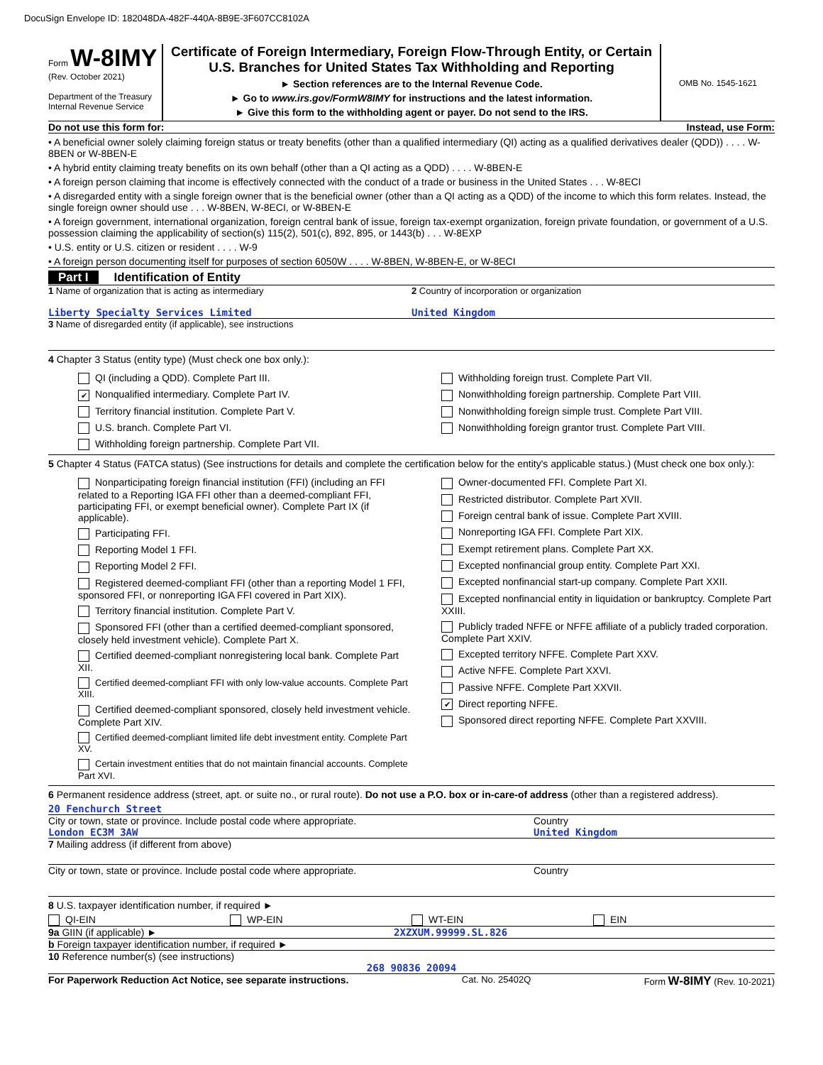DocuSign Envelope ID: 182048DA-482F-440A-8B9E-3F607CC8102A
Form W-8IMY
(Rev. October 2021)
Department of the Treasury
Internal Revenue Service
Certificate of Foreign Intermediary, Foreign Flow-Through Entity, or Certain U.S. Branches for United States Tax Withholding and Reporting
► Section references are to the Internal Revenue Code.
► Go to www.irs.gov/FormW8IMY for instructions and the latest information.
► Give this form to the withholding agent or payer. Do not send to the IRS.
OMB No. 1545-1621
Do not use this form for: Instead, use Form:
• A beneficial owner solely claiming foreign status or treaty benefits (other than a qualified intermediary (QI) acting as a qualified derivatives dealer (QDD)) . . . . W-8BEN or W-8BEN-E
• A hybrid entity claiming treaty benefits on its own behalf (other than a QI acting as a QDD) . . . . W-8BEN-E
• A foreign person claiming that income is effectively connected with the conduct of a trade or business in the United States . . . W-8ECI
• A disregarded entity with a single foreign owner that is the beneficial owner (other than a QI acting as a QDD) of the income to which this form relates. Instead, the single foreign owner should use . . . W-8BEN, W-8ECI, or W-8BEN-E
• A foreign government, international organization, foreign central bank of issue, foreign tax-exempt organization, foreign private foundation, or government of a U.S. possession claiming the applicability of section(s) 115(2), 501(c), 892, 895, or 1443(b) . . . W-8EXP
• U.S. entity or U.S. citizen or resident . . . . W-9
• A foreign person documenting itself for purposes of section 6050W . . . . W-8BEN, W-8BEN-E, or W-8ECI
Part I Identification of Entity
1 Name of organization that is acting as intermediary
Liberty Specialty Services Limited
2 Country of incorporation or organization
United Kingdom
3 Name of disregarded entity (if applicable), see instructions
4 Chapter 3 Status (entity type) (Must check one box only.):
QI (including a QDD). Complete Part III.
✔ Nonqualified intermediary. Complete Part IV.
Territory financial institution. Complete Part V.
U.S. branch. Complete Part VI.
Withholding foreign partnership. Complete Part VII.
Withholding foreign trust. Complete Part VII.
Nonwithholding foreign partnership. Complete Part VIII.
Nonwithholding foreign simple trust. Complete Part VIII.
Nonwithholding foreign grantor trust. Complete Part VIII.
5 Chapter 4 Status (FATCA status) (See instructions for details and complete the certification below for the entity's applicable status.) (Must check one box only.):
Nonparticipating foreign financial institution (FFI) (including an FFI related to a Reporting IGA FFI other than a deemed-compliant FFI, participating FFI, or exempt beneficial owner). Complete Part IX (if applicable).
Participating FFI.
Reporting Model 1 FFI.
Reporting Model 2 FFI.
Registered deemed-compliant FFI (other than a reporting Model 1 FFI, sponsored FFI, or nonreporting IGA FFI covered in Part XIX).
Territory financial institution. Complete Part V.
Sponsored FFI (other than a certified deemed-compliant sponsored, closely held investment vehicle). Complete Part X.
Certified deemed-compliant nonregistering local bank. Complete Part XII.
Certified deemed-compliant FFI with only low-value accounts. Complete Part XIII.
Certified deemed-compliant sponsored, closely held investment vehicle. Complete Part XIV.
Certified deemed-compliant limited life debt investment entity. Complete Part XV.
Certain investment entities that do not maintain financial accounts. Complete Part XVI.
Owner-documented FFI. Complete Part XI.
Restricted distributor. Complete Part XVII.
Foreign central bank of issue. Complete Part XVIII.
Nonreporting IGA FFI. Complete Part XIX.
Exempt retirement plans. Complete Part XX.
Excepted nonfinancial group entity. Complete Part XXI.
Excepted nonfinancial start-up company. Complete Part XXII.
Excepted nonfinancial entity in liquidation or bankruptcy. Complete Part XXIII.
Publicly traded NFFE or NFFE affiliate of a publicly traded corporation. Complete Part XXIV.
Excepted territory NFFE. Complete Part XXV.
Active NFFE. Complete Part XXVI.
Passive NFFE. Complete Part XXVII.
✔ Direct reporting NFFE.
Sponsored direct reporting NFFE. Complete Part XXVIII.
6 Permanent residence address (street, apt. or suite no., or rural route). Do not use a P.O. box or in-care-of address (other than a registered address).
20 Fenchurch Street
City or town, state or province. Include postal code where appropriate.
London EC3M 3AW
Country
United Kingdom
7 Mailing address (if different from above)
City or town, state or province. Include postal code where appropriate.
Country
8 U.S. taxpayer identification number, if required ►
QI-EIN WP-EIN WT-EIN EIN
9a GIIN (if applicable) ► 2XZXUM.99999.SL.826
b Foreign taxpayer identification number, if required ►
10 Reference number(s) (see instructions)
268 90836 20094
For Paperwork Reduction Act Notice, see separate instructions. Cat. No. 25402Q Form W-8IMY (Rev. 10-2021)